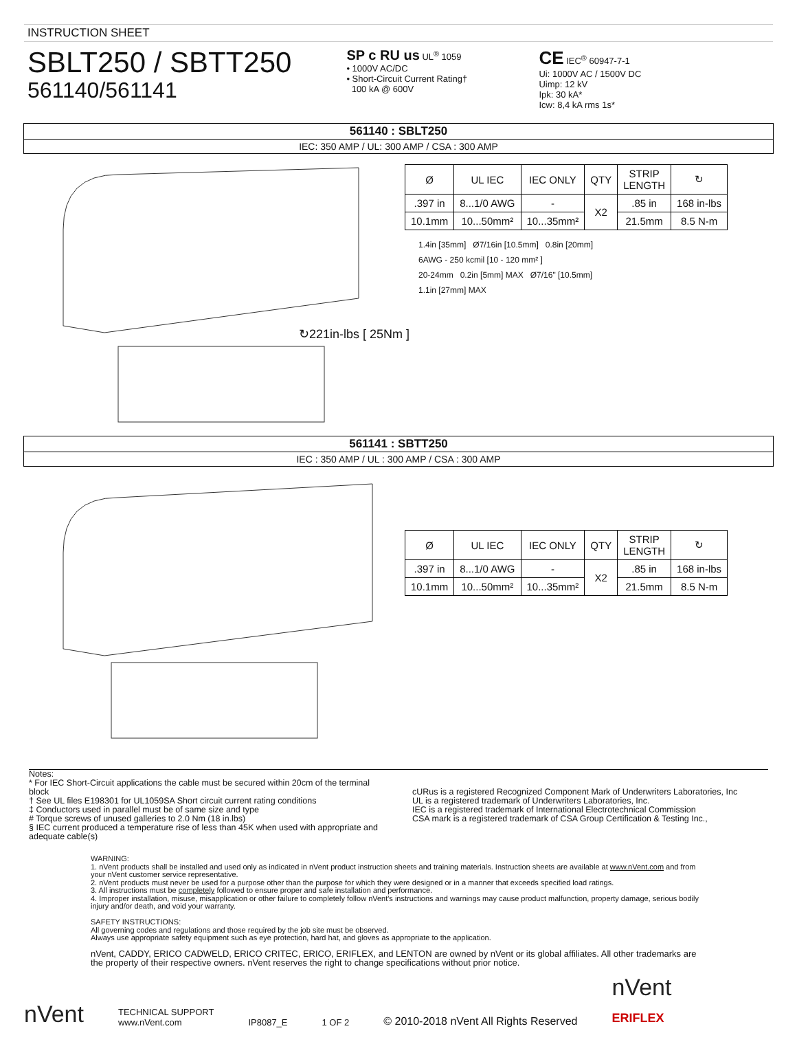INSTRUCTION SHEET
SBLT250 / SBTT250
561140/561141
SP c RU us UL<sup>®</sup> 1059
• 1000V AC/DC
• Short-Circuit Current Rating†
100 kA @ 600V
CE IEC<sup>®</sup> 60947-7-1
Ui: 1000V AC / 1500V DC
Uimp: 12 kV
Ipk: 30 kA*
Icw: 8,4 kA rms 1s*
561140 : SBLT250
IEC: 350 AMP / UL: 300 AMP / CSA : 300 AMP
↻221in-lbs [ 25Nm ]
| Ø | UL IEC | IEC ONLY | QTY | STRIP LENGTH | ↻ |
| --- | --- | --- | --- | --- | --- |
| .397 in | 8...1/0 AWG | - | X2 | .85 in | 168 in-lbs |
| 10.1mm | 10...50mm² | 10...35mm² | | 21.5mm | 8.5 N-m |
1.4in [35mm] Ø7/16in [10.5mm] 0.8in [20mm]
6AWG - 250 kcmil [10 - 120 mm² ]
20-24mm 0.2in [5mm] MAX Ø7/16" [10.5mm]
1.1in [27mm] MAX
561141 : SBTT250
IEC : 350 AMP / UL : 300 AMP / CSA : 300 AMP
| Ø | UL IEC | IEC ONLY | QTY | STRIP LENGTH | ↻ |
| --- | --- | --- | --- | --- | --- |
| .397 in | 8...1/0 AWG | - | X2 | .85 in | 168 in-lbs |
| 10.1mm | 10...50mm² | 10...35mm² | | 21.5mm | 8.5 N-m |
Notes:
* For IEC Short-Circuit applications the cable must be secured within 20cm of the terminal block
† See UL files E198301 for UL1059SA Short circuit current rating conditions
‡ Conductors used in parallel must be of same size and type
# Torque screws of unused galleries to 2.0 Nm (18 in.lbs)
§ IEC current produced a temperature rise of less than 45K when used with appropriate and adequate cable(s)
cURus is a registered Recognized Component Mark of Underwriters Laboratories, Inc
UL is a registered trademark of Underwriters Laboratories, Inc.
IEC is a registered trademark of International Electrotechnical Commission
CSA mark is a registered trademark of CSA Group Certification & Testing Inc.,
WARNING:
1. nVent products shall be installed and used only as indicated in nVent product instruction sheets and training materials. Instruction sheets are available at www.nVent.com and from your nVent customer service representative.
2. nVent products must never be used for a purpose other than the purpose for which they were designed or in a manner that exceeds specified load ratings.
3. All instructions must be completely followed to ensure proper and safe installation and performance.
4. Improper installation, misuse, misapplication or other failure to completely follow nVent's instructions and warnings may cause product malfunction, property damage, serious bodily injury and/or death, and void your warranty.
SAFETY INSTRUCTIONS:
All governing codes and regulations and those required by the job site must be observed.
Always use appropriate safety equipment such as eye protection, hard hat, and gloves as appropriate to the application.
nVent, CADDY, ERICO CADWELD, ERICO CRITEC, ERICO, ERIFLEX, and LENTON are owned by nVent or its global affiliates. All other trademarks are the property of their respective owners. nVent reserves the right to change specifications without prior notice.
nVent TECHNICAL SUPPORT
www.nVent.com IP8087_E 1 OF 2 © 2010-2018 nVent All Rights Reserved nVent
ERIFLEX